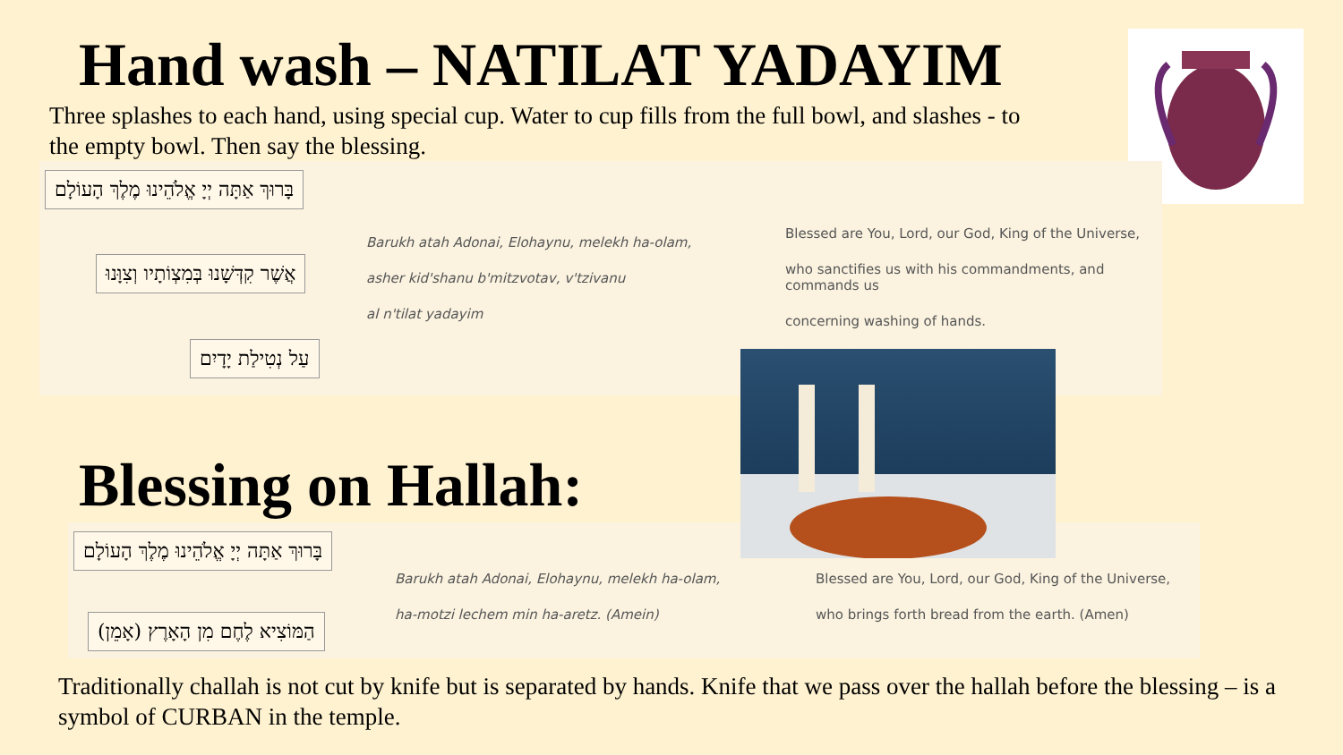Hand wash – NATILAT YADAYIM
Three splashes to each hand, using special cup. Water to cup fills from the full bowl, and slashes - to the empty bowl. Then say the blessing.
בָּרוּךְ אַתָּה יְיָ אֱלֹהֵינוּ מֶלֶךְ הָעוֹלָם
אֲשֶׁר קִדְּשָׁנוּ בְּמִצְוֹתָיו וְצִוָּנוּ
עַל נְטִילַת יָדָיִם
Barukh atah Adonai, Elohaynu, melekh ha-olam,
asher kid'shanu b'mitzvotav, v'tzivanu
al n'tilat yadayim
Blessed are You, Lord, our God, King of the Universe,
who sanctifies us with his commandments, and commands us
concerning washing of hands.
Blessing on Hallah:
בָּרוּךְ אַתָּה יְיָ אֱלֹהֵינוּ מֶלֶךְ הָעוֹלָם
הַמּוֹצִיא לֶחֶם מִן הָאָרֶץ (אָמֵן)
Barukh atah Adonai, Elohaynu, melekh ha-olam,
ha-motzi lechem min ha-aretz. (Amein)
Blessed are You, Lord, our God, King of the Universe,
who brings forth bread from the earth. (Amen)
Traditionally challah is not cut by knife but is separated by hands. Knife that we pass over the hallah before the blessing – is a symbol of CURBAN in the temple.